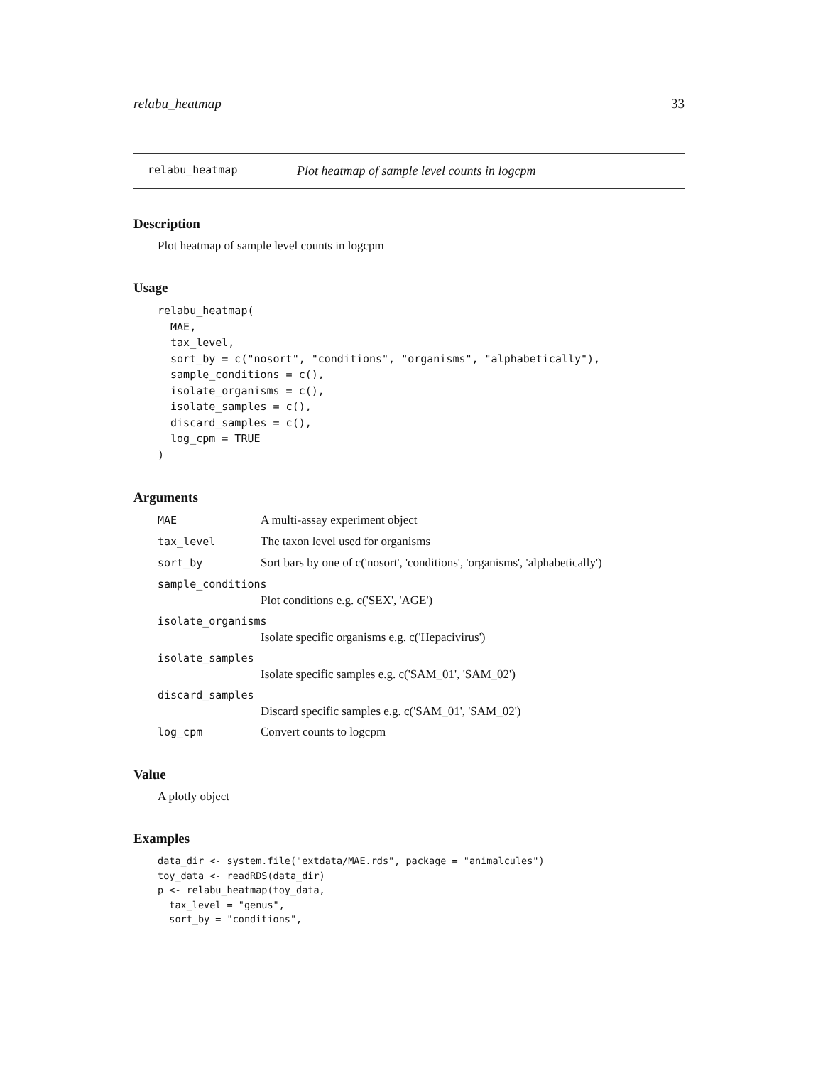relabu_heatmap 33
relabu_heatmap Plot heatmap of sample level counts in logcpm
Description
Plot heatmap of sample level counts in logcpm
Usage
relabu_heatmap(
  MAE,
  tax_level,
  sort_by = c("nosort", "conditions", "organisms", "alphabetically"),
  sample_conditions = c(),
  isolate_organisms = c(),
  isolate_samples = c(),
  discard_samples = c(),
  log_cpm = TRUE
)
Arguments
MAE A multi-assay experiment object
tax_level The taxon level used for organisms
sort_by Sort bars by one of c('nosort', 'conditions', 'organisms', 'alphabetically')
sample_conditions
Plot conditions e.g. c('SEX', 'AGE')
isolate_organisms
Isolate specific organisms e.g. c('Hepacivirus')
isolate_samples
Isolate specific samples e.g. c('SAM_01', 'SAM_02')
discard_samples
Discard specific samples e.g. c('SAM_01', 'SAM_02')
log_cpm Convert counts to logcpm
Value
A plotly object
Examples
data_dir <- system.file("extdata/MAE.rds", package = "animalcules")
toy_data <- readRDS(data_dir)
p <- relabu_heatmap(toy_data,
  tax_level = "genus",
  sort_by = "conditions",